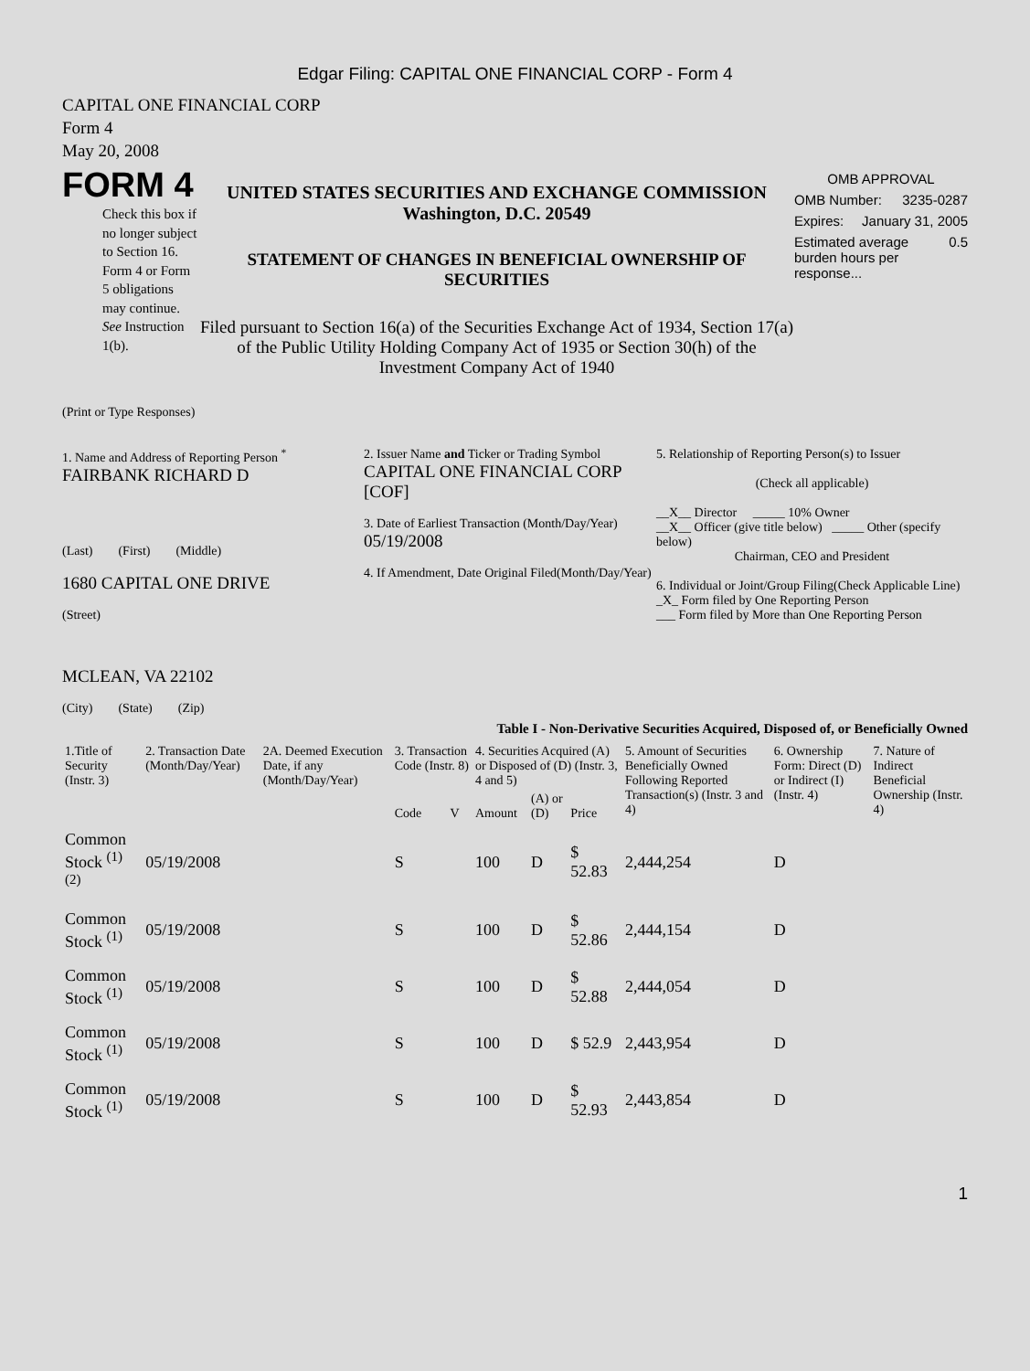Edgar Filing: CAPITAL ONE FINANCIAL CORP - Form 4
CAPITAL ONE FINANCIAL CORP
Form 4
May 20, 2008
FORM 4
Check this box if no longer subject to Section 16. Form 4 or Form 5 obligations may continue. See Instruction 1(b).
UNITED STATES SECURITIES AND EXCHANGE COMMISSION
Washington, D.C. 20549
STATEMENT OF CHANGES IN BENEFICIAL OWNERSHIP OF SECURITIES
Filed pursuant to Section 16(a) of the Securities Exchange Act of 1934, Section 17(a) of the Public Utility Holding Company Act of 1935 or Section 30(h) of the Investment Company Act of 1940
OMB APPROVAL
OMB Number: 3235-0287
Expires: January 31, 2005
Estimated average burden hours per response... 0.5
(Print or Type Responses)
1. Name and Address of Reporting Person <sup>*</sup>
FAIRBANK RICHARD D
(Last) (First) (Middle)
1680 CAPITAL ONE DRIVE
(Street)
MCLEAN, VA 22102
(City) (State) (Zip)
2. Issuer Name and Ticker or Trading Symbol
CAPITAL ONE FINANCIAL CORP [COF]
3. Date of Earliest Transaction (Month/Day/Year)
05/19/2008
4. If Amendment, Date Original Filed(Month/Day/Year)
5. Relationship of Reporting Person(s) to Issuer
(Check all applicable)
__X__ Director _____ 10% Owner
__X__ Officer (give title below) _____ Other (specify below)
Chairman, CEO and President
6. Individual or Joint/Group Filing(Check Applicable Line)
_X_ Form filed by One Reporting Person
___ Form filed by More than One Reporting Person
Table I - Non-Derivative Securities Acquired, Disposed of, or Beneficially Owned
| 1.Title of Security (Instr. 3) | 2. Transaction Date (Month/Day/Year) | 2A. Deemed Execution Date, if any (Month/Day/Year) | 3. Transaction Code (Instr. 8) | | 4. Securities Acquired (A) or Disposed of (D) (Instr. 3, 4 and 5) | | | 5. Amount of Securities Beneficially Owned Following Reported Transaction(s) (Instr. 3 and 4) | 6. Ownership Form: Direct (D) or Indirect (I) (Instr. 4) | 7. Nature of Indirect Beneficial Ownership (Instr. 4) |
| --- | --- | --- | --- | --- | --- | --- | --- | --- | --- | --- |
| | | | Code | V | Amount | (A) or (D) | Price | | | |
| Common Stock <sup>(1)</sup> <sup>(2)</sup> | 05/19/2008 | | S | | 100 | D | $ 52.83 | 2,444,254 | D | |
| Common Stock <sup>(1)</sup> | 05/19/2008 | | S | | 100 | D | $ 52.86 | 2,444,154 | D | |
| Common Stock <sup>(1)</sup> | 05/19/2008 | | S | | 100 | D | $ 52.88 | 2,444,054 | D | |
| Common Stock <sup>(1)</sup> | 05/19/2008 | | S | | 100 | D | $ 52.9 | 2,443,954 | D | |
| Common Stock <sup>(1)</sup> | 05/19/2008 | | S | | 100 | D | $ 52.93 | 2,443,854 | D | |
1